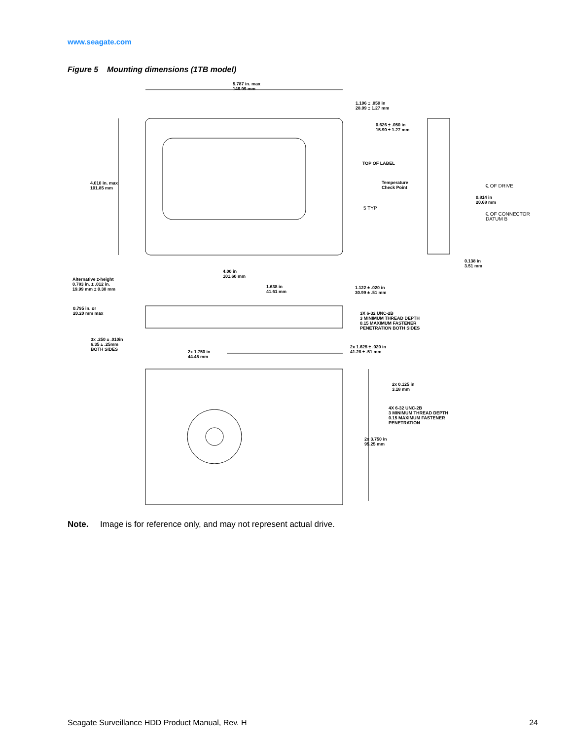www.seagate.com
Figure 5 Mounting dimensions (1TB model)
5.787 in. max
146.99 mm
1.106 ± .050 in
28.09 ± 1.27 mm
0.626 ± .050 in
15.90 ± 1.27 mm
TOP OF LABEL
Temperature
Check Point
5 TYP
4.010 in. max
101.85 mm
℄ OF DRIVE
0.814 in
20.68 mm
℄ OF CONNECTOR
DATUM B
0.138 in
3.51 mm
4.00 in
101.60 mm
Alternative z-height
0.783 in. ± .012 in.
19.99 mm ± 0.30 mm
1.638 in
41.61 mm
1.122 ± .020 in
30.99 ± .51 mm
0.795 in. or
20.20 mm max
3X 6-32 UNC-2B
3 MINIMUM THREAD DEPTH
0.15 MAXIMUM FASTENER
PENETRATION BOTH SIDES
3x .250 ± .010in
6.35 ± .25mm
BOTH SIDES
2x 1.625 ± .020 in
41.28 ± .51 mm
2x 1.750 in
44.45 mm
2x 0.125 in
3.18 mm
4X 6-32 UNC-2B
3 MINIMUM THREAD DEPTH
0.15 MAXIMUM FASTENER
PENETRATION
2x 3.750 in
95.25 mm
Note. Image is for reference only, and may not represent actual drive.
Seagate Surveillance HDD Product Manual, Rev. H 24